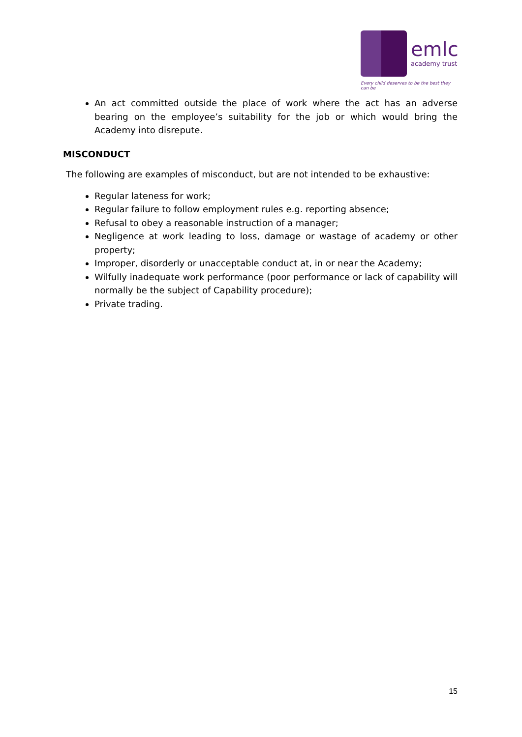emlc
academy trust
Every child deserves to be the best they can be
An act committed outside the place of work where the act has an adverse bearing on the employee’s suitability for the job or which would bring the Academy into disrepute.
MISCONDUCT
The following are examples of misconduct, but are not intended to be exhaustive:
Regular lateness for work;
Regular failure to follow employment rules e.g. reporting absence;
Refusal to obey a reasonable instruction of a manager;
Negligence at work leading to loss, damage or wastage of academy or other property;
Improper, disorderly or unacceptable conduct at, in or near the Academy;
Wilfully inadequate work performance (poor performance or lack of capability will normally be the subject of Capability procedure);
Private trading.
15